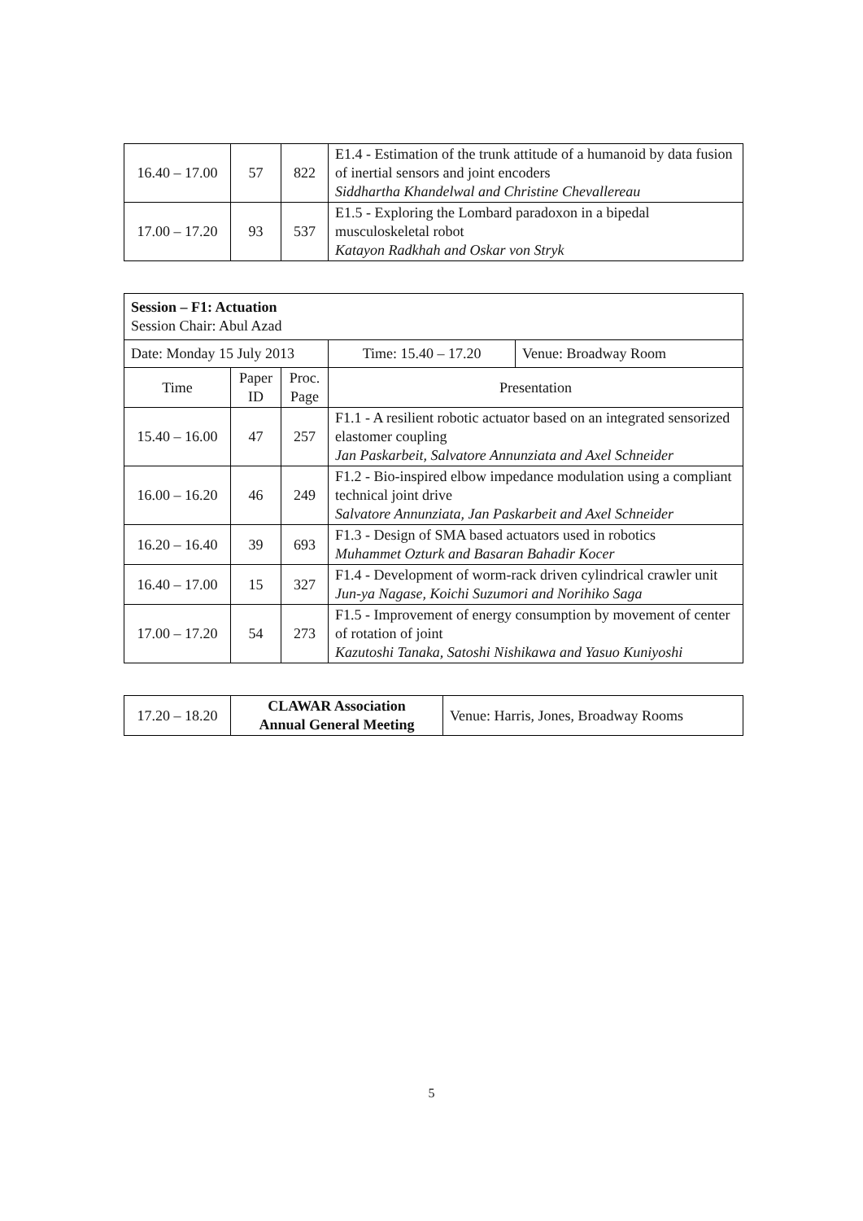| 16.40 – 17.00 | 57 | 822 | E1.4 - Estimation of the trunk attitude of a humanoid by data fusion of inertial sensors and joint encoders Siddhartha Khandelwal and Christine Chevallereau |
| 17.00 – 17.20 | 93 | 537 | E1.5 - Exploring the Lombard paradoxon in a bipedal musculoskeletal robot Katayon Radkhah and Oskar von Stryk |
| Session – F1: Actuation Session Chair: Abul Azad | | | | |
| Date: Monday 15 July 2013 | | | Time: 15.40 – 17.20 | Venue: Broadway Room |
| Time | Paper ID | Proc. Page | Presentation | |
| 15.40 – 16.00 | 47 | 257 | F1.1 - A resilient robotic actuator based on an integrated sensorized elastomer coupling Jan Paskarbeit, Salvatore Annunziata and Axel Schneider | |
| 16.00 – 16.20 | 46 | 249 | F1.2 - Bio-inspired elbow impedance modulation using a compliant technical joint drive Salvatore Annunziata, Jan Paskarbeit and Axel Schneider | |
| 16.20 – 16.40 | 39 | 693 | F1.3 - Design of SMA based actuators used in robotics Muhammet Ozturk and Basaran Bahadir Kocer | |
| 16.40 – 17.00 | 15 | 327 | F1.4 - Development of worm-rack driven cylindrical crawler unit Jun-ya Nagase, Koichi Suzumori and Norihiko Saga | |
| 17.00 – 17.20 | 54 | 273 | F1.5 - Improvement of energy consumption by movement of center of rotation of joint Kazutoshi Tanaka, Satoshi Nishikawa and Yasuo Kuniyoshi | |
| 17.20 – 18.20 | CLAWAR Association Annual General Meeting | Venue: Harris, Jones, Broadway Rooms |
5